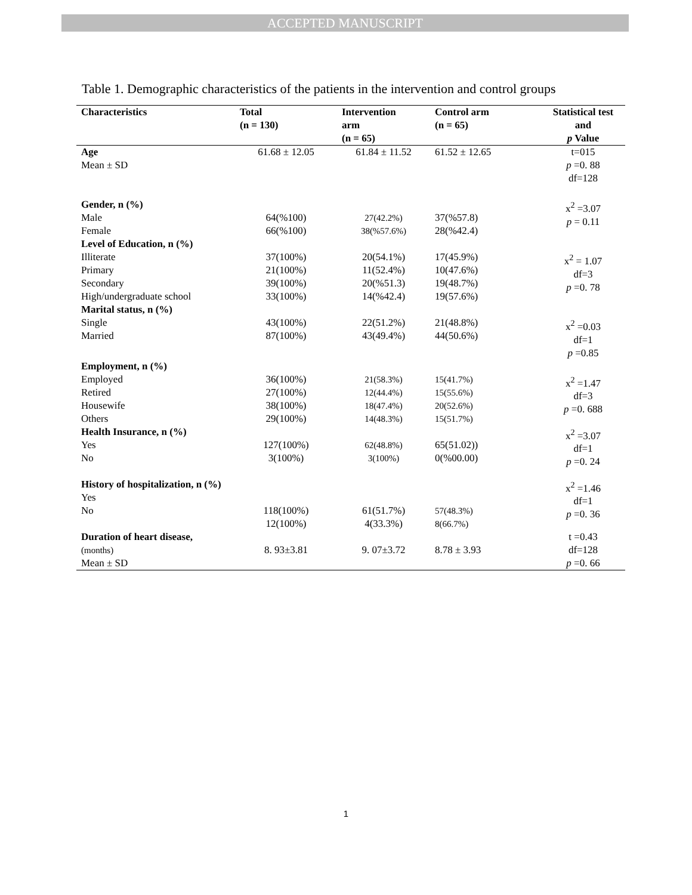ACCEPTED MANUSCRIPT
Table 1. Demographic characteristics of the patients in the intervention and control groups
| Characteristics | Total (n = 130) | Intervention arm (n = 65) | Control arm (n = 65) | Statistical test and p Value |
| --- | --- | --- | --- | --- |
| Age Mean ± SD | 61.68 ± 12.05 | 61.84 ± 11.52 | 61.52 ± 12.65 | t=015 p =0. 88 df=128 |
| Gender, n (%) Male Female | 64(%100) 66(%100) | 27(42.2%) 38(%57.6%) | 37(%57.8) 28(%42.4) | x<sup>2</sup> =3.07 p = 0.11 |
| Level of Education, n (%) Illiterate Primary Secondary High/undergraduate school | 37(100%) 21(100%) 39(100%) 33(100%) | 20(54.1%) 11(52.4%) 20(%51.3) 14(%42.4) | 17(45.9%) 10(47.6%) 19(48.7%) 19(57.6%) | x<sup>2</sup> = 1.07 df=3 p =0. 78 |
| Marital status, n (%) Single Married | 43(100%) 87(100%) | 22(51.2%) 43(49.4%) | 21(48.8%) 44(50.6%) | x<sup>2</sup> =0.03 df=1 p =0.85 |
| Employment, n (%) Employed Retired Housewife Others | 36(100%) 27(100%) 38(100%) 29(100%) | 21(58.3%) 12(44.4%) 18(47.4%) 14(48.3%) | 15(41.7%) 15(55.6%) 20(52.6%) 15(51.7%) | x<sup>2</sup> =1.47 df=3 p =0. 688 |
| Health Insurance, n (%) Yes No | 127(100%) 3(100%) | 62(48.8%) 3(100%) | 65(51.02)) 0(%00.00) | x<sup>2</sup> =3.07 df=1 p =0. 24 |
| History of hospitalization, n (%) Yes No | 118(100%) 12(100%) | 61(51.7%) 4(33.3%) | 57(48.3%) 8(66.7%) | x<sup>2</sup> =1.46 df=1 p =0. 36 |
| Duration of heart disease, (months) Mean ± SD | 8. 93±3.81 | 9. 07±3.72 | 8.78 ± 3.93 | t =0.43 df=128 p =0. 66 |
1